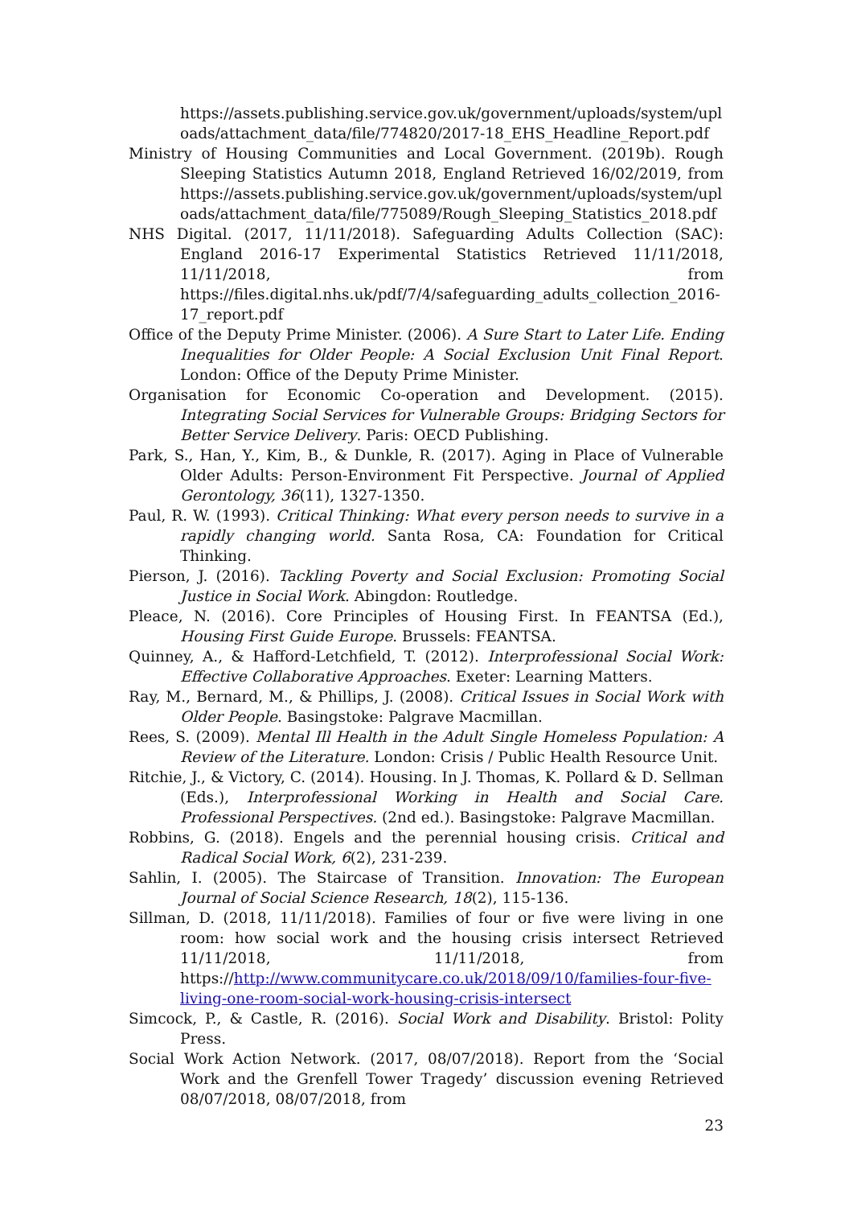https://assets.publishing.service.gov.uk/government/uploads/system/uploads/attachment_data/file/774820/2017-18_EHS_Headline_Report.pdf
Ministry of Housing Communities and Local Government. (2019b). Rough Sleeping Statistics Autumn 2018, England Retrieved 16/02/2019, from https://assets.publishing.service.gov.uk/government/uploads/system/uploads/attachment_data/file/775089/Rough_Sleeping_Statistics_2018.pdf
NHS Digital. (2017, 11/11/2018). Safeguarding Adults Collection (SAC): England 2016-17 Experimental Statistics Retrieved 11/11/2018, 11/11/2018, from https://files.digital.nhs.uk/pdf/7/4/safeguarding_adults_collection_2016-17_report.pdf
Office of the Deputy Prime Minister. (2006). A Sure Start to Later Life. Ending Inequalities for Older People: A Social Exclusion Unit Final Report. London: Office of the Deputy Prime Minister.
Organisation for Economic Co-operation and Development. (2015). Integrating Social Services for Vulnerable Groups: Bridging Sectors for Better Service Delivery. Paris: OECD Publishing.
Park, S., Han, Y., Kim, B., & Dunkle, R. (2017). Aging in Place of Vulnerable Older Adults: Person-Environment Fit Perspective. Journal of Applied Gerontology, 36(11), 1327-1350.
Paul, R. W. (1993). Critical Thinking: What every person needs to survive in a rapidly changing world. Santa Rosa, CA: Foundation for Critical Thinking.
Pierson, J. (2016). Tackling Poverty and Social Exclusion: Promoting Social Justice in Social Work. Abingdon: Routledge.
Pleace, N. (2016). Core Principles of Housing First. In FEANTSA (Ed.), Housing First Guide Europe. Brussels: FEANTSA.
Quinney, A., & Hafford-Letchfield, T. (2012). Interprofessional Social Work: Effective Collaborative Approaches. Exeter: Learning Matters.
Ray, M., Bernard, M., & Phillips, J. (2008). Critical Issues in Social Work with Older People. Basingstoke: Palgrave Macmillan.
Rees, S. (2009). Mental Ill Health in the Adult Single Homeless Population: A Review of the Literature. London: Crisis / Public Health Resource Unit.
Ritchie, J., & Victory, C. (2014). Housing. In J. Thomas, K. Pollard & D. Sellman (Eds.), Interprofessional Working in Health and Social Care. Professional Perspectives. (2nd ed.). Basingstoke: Palgrave Macmillan.
Robbins, G. (2018). Engels and the perennial housing crisis. Critical and Radical Social Work, 6(2), 231-239.
Sahlin, I. (2005). The Staircase of Transition. Innovation: The European Journal of Social Science Research, 18(2), 115-136.
Sillman, D. (2018, 11/11/2018). Families of four or five were living in one room: how social work and the housing crisis intersect Retrieved 11/11/2018, 11/11/2018, from https://http://www.communitycare.co.uk/2018/09/10/families-four-five-living-one-room-social-work-housing-crisis-intersect
Simcock, P., & Castle, R. (2016). Social Work and Disability. Bristol: Polity Press.
Social Work Action Network. (2017, 08/07/2018). Report from the ‘Social Work and the Grenfell Tower Tragedy’ discussion evening Retrieved 08/07/2018, 08/07/2018, from
23